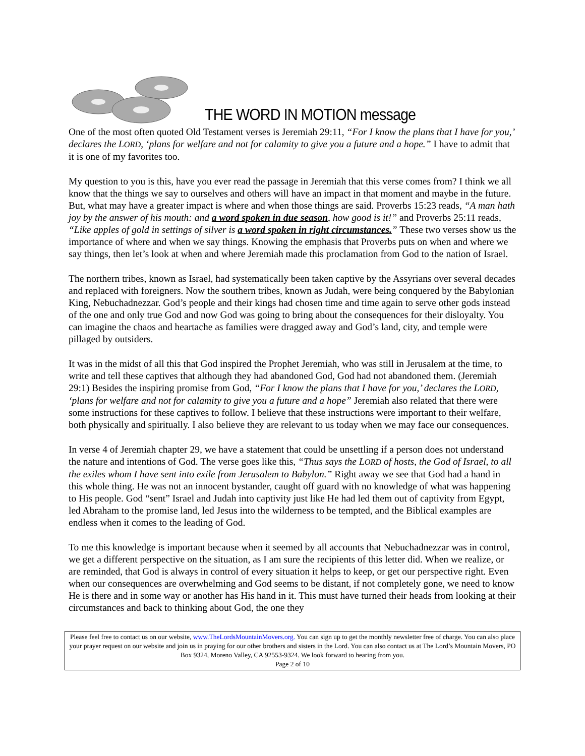THE WORD IN MOTION message
One of the most often quoted Old Testament verses is Jeremiah 29:11, “For I know the plans that I have for you,’ declares the LORD, ‘plans for welfare and not for calamity to give you a future and a hope.” I have to admit that it is one of my favorites too.
My question to you is this, have you ever read the passage in Jeremiah that this verse comes from? I think we all know that the things we say to ourselves and others will have an impact in that moment and maybe in the future. But, what may have a greater impact is where and when those things are said. Proverbs 15:23 reads, “A man hath joy by the answer of his mouth: and a word spoken in due season, how good is it!” and Proverbs 25:11 reads, “Like apples of gold in settings of silver is a word spoken in right circumstances.” These two verses show us the importance of where and when we say things. Knowing the emphasis that Proverbs puts on when and where we say things, then let’s look at when and where Jeremiah made this proclamation from God to the nation of Israel.
The northern tribes, known as Israel, had systematically been taken captive by the Assyrians over several decades and replaced with foreigners. Now the southern tribes, known as Judah, were being conquered by the Babylonian King, Nebuchadnezzar. God’s people and their kings had chosen time and time again to serve other gods instead of the one and only true God and now God was going to bring about the consequences for their disloyalty. You can imagine the chaos and heartache as families were dragged away and God’s land, city, and temple were pillaged by outsiders.
It was in the midst of all this that God inspired the Prophet Jeremiah, who was still in Jerusalem at the time, to write and tell these captives that although they had abandoned God, God had not abandoned them. (Jeremiah 29:1) Besides the inspiring promise from God, “For I know the plans that I have for you,’ declares the LORD, ‘plans for welfare and not for calamity to give you a future and a hope” Jeremiah also related that there were some instructions for these captives to follow. I believe that these instructions were important to their welfare, both physically and spiritually. I also believe they are relevant to us today when we may face our consequences.
In verse 4 of Jeremiah chapter 29, we have a statement that could be unsettling if a person does not understand the nature and intentions of God. The verse goes like this, “Thus says the LORD of hosts, the God of Israel, to all the exiles whom I have sent into exile from Jerusalem to Babylon.” Right away we see that God had a hand in this whole thing. He was not an innocent bystander, caught off guard with no knowledge of what was happening to His people. God “sent” Israel and Judah into captivity just like He had led them out of captivity from Egypt, led Abraham to the promise land, led Jesus into the wilderness to be tempted, and the Biblical examples are endless when it comes to the leading of God.
To me this knowledge is important because when it seemed by all accounts that Nebuchadnezzar was in control, we get a different perspective on the situation, as I am sure the recipients of this letter did. When we realize, or are reminded, that God is always in control of every situation it helps to keep, or get our perspective right. Even when our consequences are overwhelming and God seems to be distant, if not completely gone, we need to know He is there and in some way or another has His hand in it. This must have turned their heads from looking at their circumstances and back to thinking about God, the one they
Please feel free to contact us on our website, www.TheLordsMountainMovers.org. You can sign up to get the monthly newsletter free of charge. You can also place your prayer request on our website and join us in praying for our other brothers and sisters in the Lord. You can also contact us at The Lord’s Mountain Movers, PO Box 9324, Moreno Valley, CA 92553-9324. We look forward to hearing from you.
Page 2 of 10